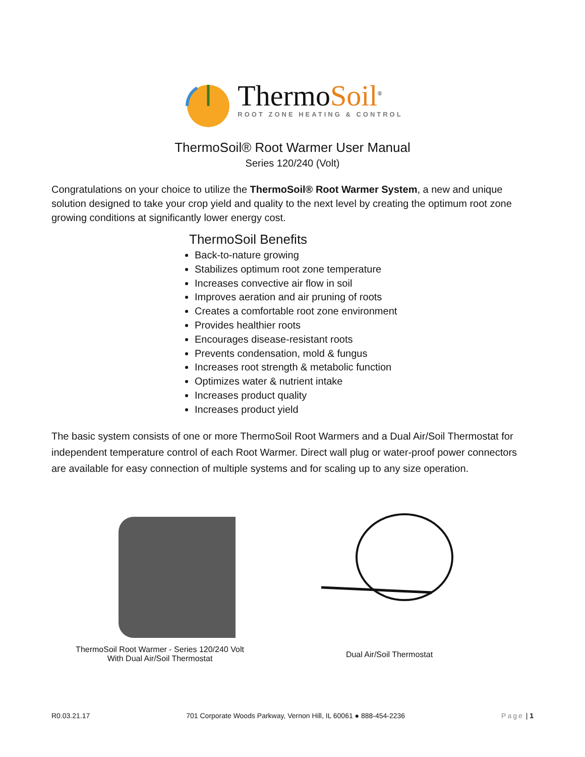ThermoSoil<sup>®</sup>
ROOT ZONE HEATING & CONTROL
ThermoSoil® Root Warmer User Manual
Series 120/240 (Volt)
Congratulations on your choice to utilize the ThermoSoil® Root Warmer System, a new and unique solution designed to take your crop yield and quality to the next level by creating the optimum root zone growing conditions at significantly lower energy cost.
ThermoSoil Benefits
Back-to-nature growing
Stabilizes optimum root zone temperature
Increases convective air flow in soil
Improves aeration and air pruning of roots
Creates a comfortable root zone environment
Provides healthier roots
Encourages disease-resistant roots
Prevents condensation, mold & fungus
Increases root strength & metabolic function
Optimizes water & nutrient intake
Increases product quality
Increases product yield
The basic system consists of one or more ThermoSoil Root Warmers and a Dual Air/Soil Thermostat for independent temperature control of each Root Warmer. Direct wall plug or water-proof power connectors are available for easy connection of multiple systems and for scaling up to any size operation.
ThermoSoil Root Warmer - Series 120/240 Volt
With Dual Air/Soil Thermostat
Dual Air/Soil Thermostat
R0.03.21.17 701 Corporate Woods Parkway, Vernon Hill, IL 60061 ● 888-454-2236 Page | 1